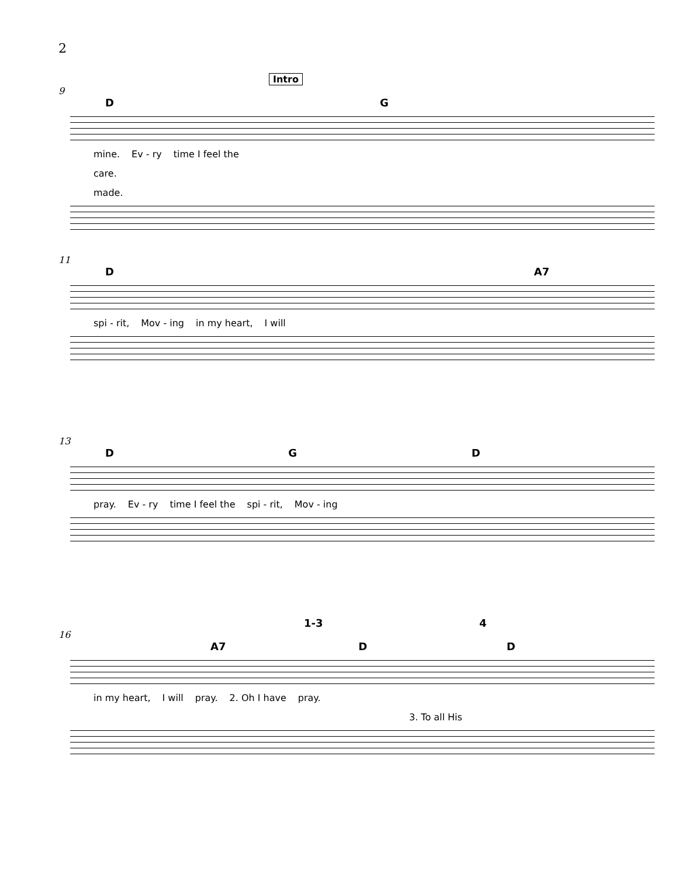2
Intro
9
D G
mine. Ev - ry time I feel the
care.
made.
11
D A7
spi - rit, Mov - ing in my heart, I will
13
D G D
pray. Ev - ry time I feel the spi - rit, Mov - ing
1-3 4
16
A7 D D
in my heart, I will pray. 2. Oh I have pray.
3. To all His